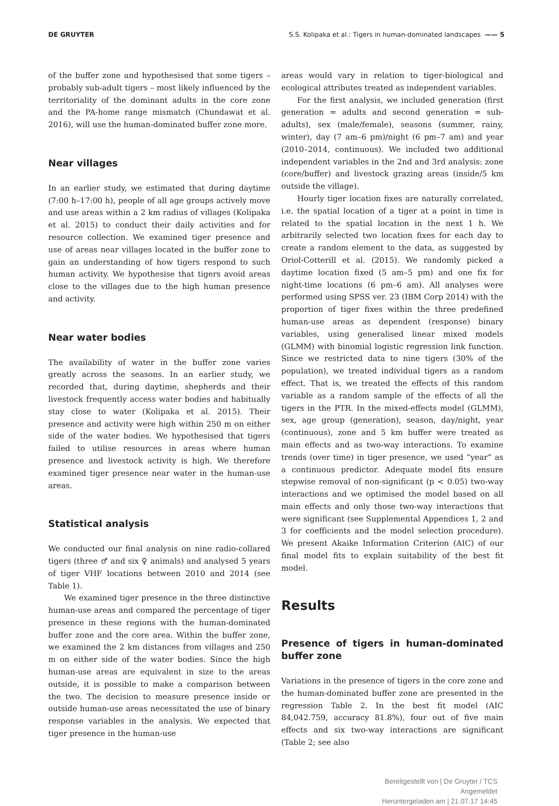DE GRUYTER S.S. Kolipaka et al.: Tigers in human-dominated landscapes —— 5
of the buffer zone and hypothesised that some tigers – probably sub-adult tigers – most likely influenced by the territoriality of the dominant adults in the core zone and the PA-home range mismatch (Chundawat et al. 2016), will use the human-dominated buffer zone more.
Near villages
In an earlier study, we estimated that during daytime (7:00 h–17:00 h), people of all age groups actively move and use areas within a 2 km radius of villages (Kolipaka et al. 2015) to conduct their daily activities and for resource collection. We examined tiger presence and use of areas near villages located in the buffer zone to gain an understanding of how tigers respond to such human activity. We hypothesise that tigers avoid areas close to the villages due to the high human presence and activity.
Near water bodies
The availability of water in the buffer zone varies greatly across the seasons. In an earlier study, we recorded that, during daytime, shepherds and their livestock frequently access water bodies and habitually stay close to water (Kolipaka et al. 2015). Their presence and activity were high within 250 m on either side of the water bodies. We hypothesised that tigers failed to utilise resources in areas where human presence and livestock activity is high. We therefore examined tiger presence near water in the human-use areas.
Statistical analysis
We conducted our final analysis on nine radio-collared tigers (three ♂ and six ♀ animals) and analysed 5 years of tiger VHF locations between 2010 and 2014 (see Table 1).
We examined tiger presence in the three distinctive human-use areas and compared the percentage of tiger presence in these regions with the human-dominated buffer zone and the core area. Within the buffer zone, we examined the 2 km distances from villages and 250 m on either side of the water bodies. Since the high human-use areas are equivalent in size to the areas outside, it is possible to make a comparison between the two. The decision to measure presence inside or outside human-use areas necessitated the use of binary response variables in the analysis. We expected that tiger presence in the human-use
areas would vary in relation to tiger-biological and ecological attributes treated as independent variables.
For the first analysis, we included generation (first generation = adults and second generation = sub-adults), sex (male/female), seasons (summer, rainy, winter), day (7 am–6 pm)/night (6 pm–7 am) and year (2010–2014, continuous). We included two additional independent variables in the 2nd and 3rd analysis: zone (core/buffer) and livestock grazing areas (inside/5 km outside the village).
Hourly tiger location fixes are naturally correlated, i.e. the spatial location of a tiger at a point in time is related to the spatial location in the next 1 h. We arbitrarily selected two location fixes for each day to create a random element to the data, as suggested by Oriol-Cotterill et al. (2015). We randomly picked a daytime location fixed (5 am–5 pm) and one fix for night-time locations (6 pm–6 am). All analyses were performed using SPSS ver. 23 (IBM Corp 2014) with the proportion of tiger fixes within the three predefined human-use areas as dependent (response) binary variables, using generalised linear mixed models (GLMM) with binomial logistic regression link function. Since we restricted data to nine tigers (30% of the population), we treated individual tigers as a random effect. That is, we treated the effects of this random variable as a random sample of the effects of all the tigers in the PTR. In the mixed-effects model (GLMM), sex, age group (generation), season, day/night, year (continuous), zone and 5 km buffer were treated as main effects and as two-way interactions. To examine trends (over time) in tiger presence, we used “year” as a continuous predictor. Adequate model fits ensure stepwise removal of non-significant (p < 0.05) two-way interactions and we optimised the model based on all main effects and only those two-way interactions that were significant (see Supplemental Appendices 1, 2 and 3 for coefficients and the model selection procedure). We present Akaike Information Criterion (AIC) of our final model fits to explain suitability of the best fit model.
Results
Presence of tigers in human-dominated buffer zone
Variations in the presence of tigers in the core zone and the human-dominated buffer zone are presented in the regression Table 2. In the best fit model (AIC 84,042.759, accuracy 81.8%), four out of five main effects and six two-way interactions are significant (Table 2; see also
Bereitgestellt von | De Gruyter / TCS
Angemeldet
Heruntergeladen am | 21.07.17 14:45